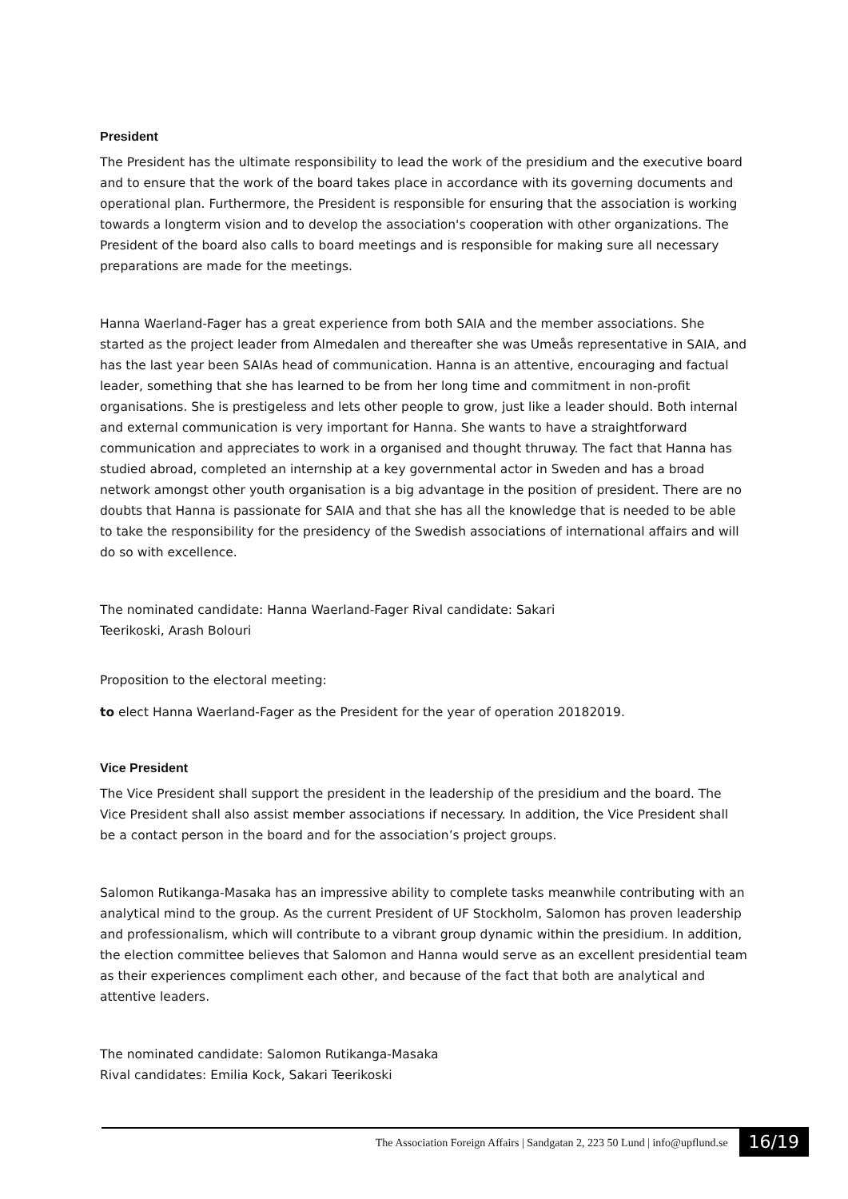President
The President has the ultimate responsibility to lead the work of the presidium and the executive board and to ensure that the work of the board takes place in accordance with its governing documents and operational plan. Furthermore, the President is responsible for ensuring that the association is working towards a longterm vision and to develop the association's cooperation with other organizations. The President of the board also calls to board meetings and is responsible for making sure all necessary preparations are made for the meetings.
Hanna Waerland-Fager has a great experience from both SAIA and the member associations. She started as the project leader from Almedalen and thereafter she was Umeås representative in SAIA, and has the last year been SAIAs head of communication. Hanna is an attentive, encouraging and factual leader, something that she has learned to be from her long time and commitment in non-profit organisations. She is prestigeless and lets other people to grow, just like a leader should. Both internal and external communication is very important for Hanna. She wants to have a straightforward communication and appreciates to work in a organised and thought thruway. The fact that Hanna has studied abroad, completed an internship at a key governmental actor in Sweden and has a broad network amongst other youth organisation is a big advantage in the position of president. There are no doubts that Hanna is passionate for SAIA and that she has all the knowledge that is needed to be able to take the responsibility for the presidency of the Swedish associations of international affairs and will do so with excellence.
The nominated candidate: Hanna Waerland-Fager Rival candidate: Sakari
Teerikoski, Arash Bolouri
Proposition to the electoral meeting:
to elect Hanna Waerland-Fager as the President for the year of operation 20182019.
Vice President
The Vice President shall support the president in the leadership of the presidium and the board. The Vice President shall also assist member associations if necessary. In addition, the Vice President shall be a contact person in the board and for the association’s project groups.
Salomon Rutikanga-Masaka has an impressive ability to complete tasks meanwhile contributing with an analytical mind to the group. As the current President of UF Stockholm, Salomon has proven leadership and professionalism, which will contribute to a vibrant group dynamic within the presidium. In addition, the election committee believes that Salomon and Hanna would serve as an excellent presidential team as their experiences compliment each other, and because of the fact that both are analytical and attentive leaders.
The nominated candidate: Salomon Rutikanga-Masaka
Rival candidates: Emilia Kock, Sakari Teerikoski
The Association Foreign Affairs | Sandgatan 2, 223 50 Lund | info@upflund.se 16/19